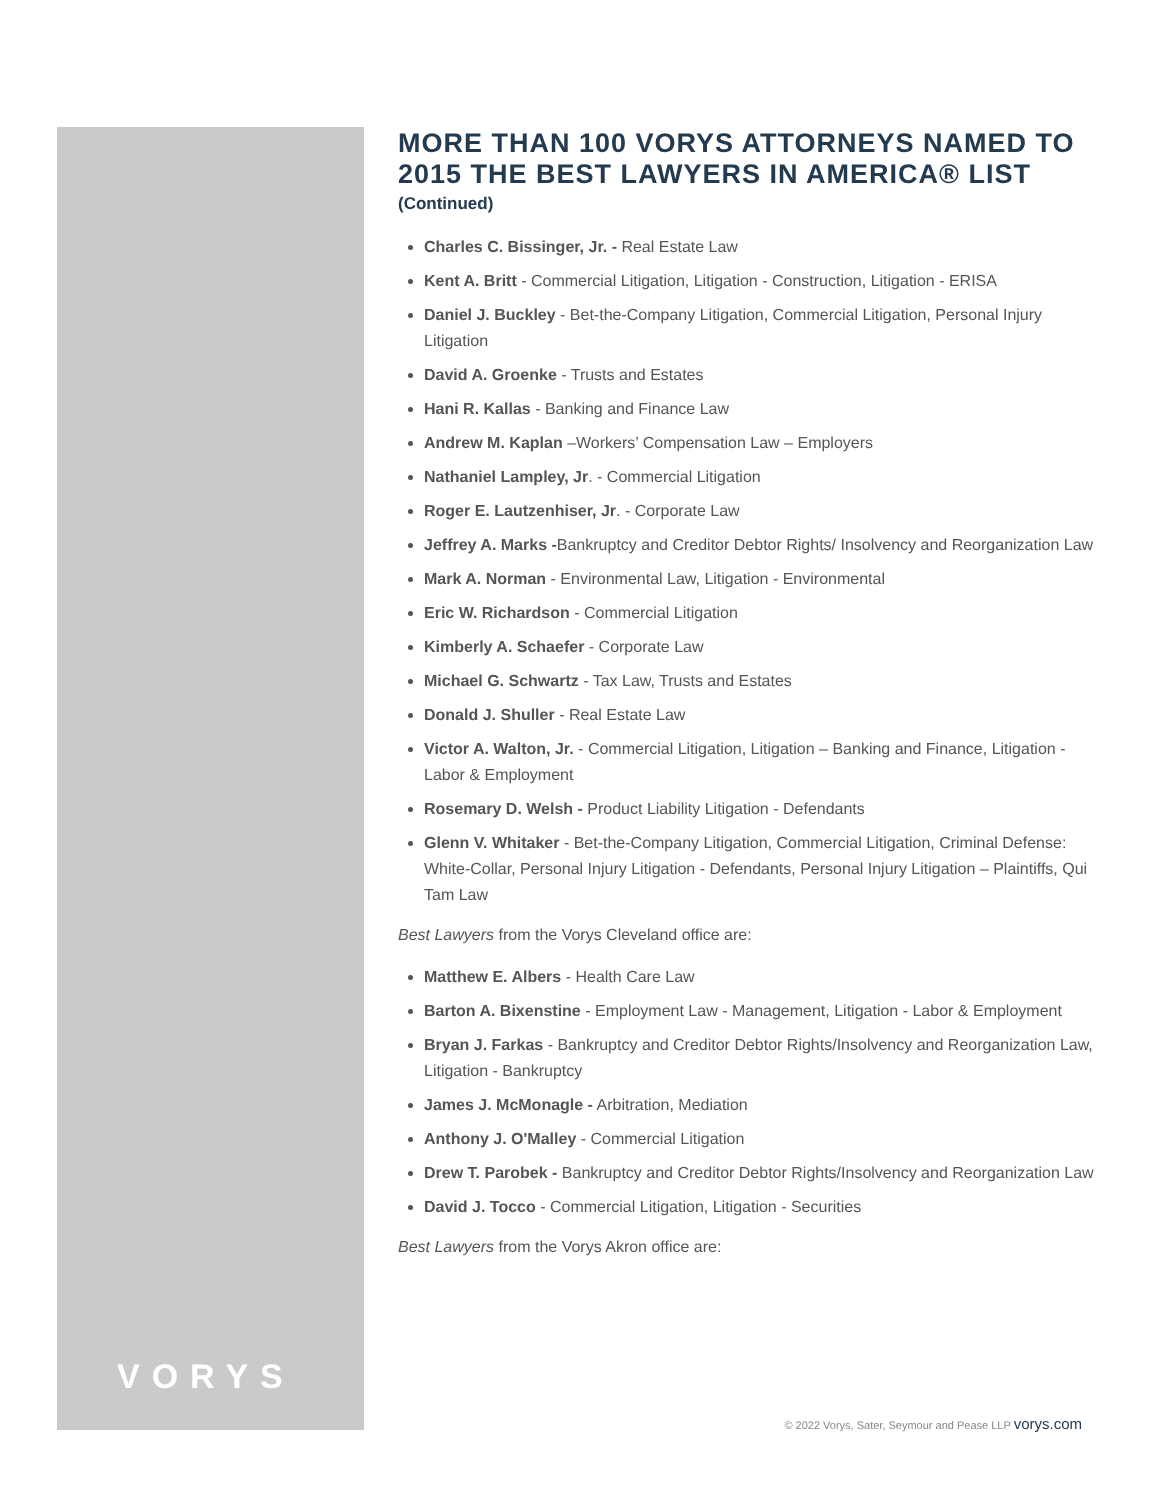VORYS
MORE THAN 100 VORYS ATTORNEYS NAMED TO 2015 THE BEST LAWYERS IN AMERICA® LIST
(Continued)
Charles C. Bissinger, Jr. - Real Estate Law
Kent A. Britt - Commercial Litigation, Litigation - Construction, Litigation - ERISA
Daniel J. Buckley - Bet-the-Company Litigation, Commercial Litigation, Personal Injury Litigation
David A. Groenke - Trusts and Estates
Hani R. Kallas - Banking and Finance Law
Andrew M. Kaplan –Workers’ Compensation Law – Employers
Nathaniel Lampley, Jr. - Commercial Litigation
Roger E. Lautzenhiser, Jr. - Corporate Law
Jeffrey A. Marks -Bankruptcy and Creditor Debtor Rights/ Insolvency and Reorganization Law
Mark A. Norman - Environmental Law, Litigation - Environmental
Eric W. Richardson - Commercial Litigation
Kimberly A. Schaefer - Corporate Law
Michael G. Schwartz - Tax Law, Trusts and Estates
Donald J. Shuller - Real Estate Law
Victor A. Walton, Jr. - Commercial Litigation, Litigation – Banking and Finance, Litigation - Labor & Employment
Rosemary D. Welsh - Product Liability Litigation - Defendants
Glenn V. Whitaker - Bet-the-Company Litigation, Commercial Litigation, Criminal Defense: White-Collar, Personal Injury Litigation - Defendants, Personal Injury Litigation – Plaintiffs, Qui Tam Law
Best Lawyers from the Vorys Cleveland office are:
Matthew E. Albers - Health Care Law
Barton A. Bixenstine - Employment Law - Management, Litigation - Labor & Employment
Bryan J. Farkas - Bankruptcy and Creditor Debtor Rights/Insolvency and Reorganization Law, Litigation - Bankruptcy
James J. McMonagle - Arbitration, Mediation
Anthony J. O'Malley - Commercial Litigation
Drew T. Parobek - Bankruptcy and Creditor Debtor Rights/Insolvency and Reorganization Law
David J. Tocco - Commercial Litigation, Litigation - Securities
Best Lawyers from the Vorys Akron office are:
© 2022 Vorys, Sater, Seymour and Pease LLP vorys.com